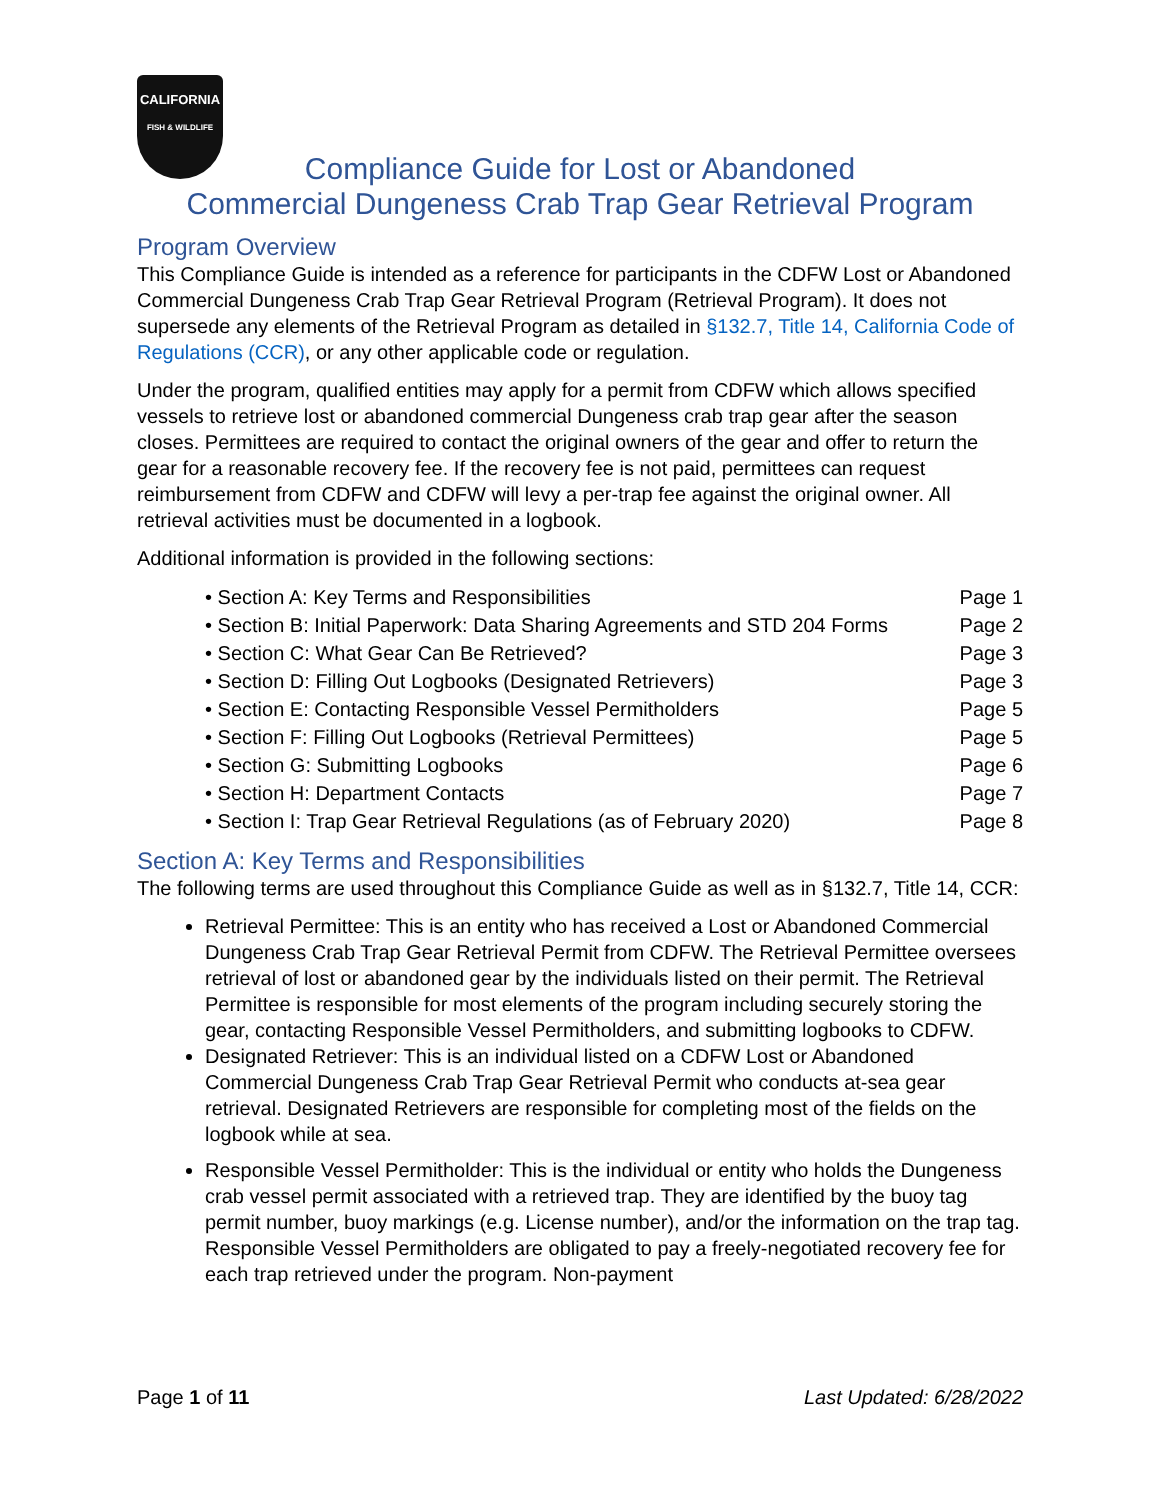CALIFORNIA
FISH & WILDLIFE
Compliance Guide for Lost or Abandoned
Commercial Dungeness Crab Trap Gear Retrieval Program
Program Overview
This Compliance Guide is intended as a reference for participants in the CDFW Lost or Abandoned Commercial Dungeness Crab Trap Gear Retrieval Program (Retrieval Program). It does not supersede any elements of the Retrieval Program as detailed in §132.7, Title 14, California Code of Regulations (CCR), or any other applicable code or regulation.
Under the program, qualified entities may apply for a permit from CDFW which allows specified vessels to retrieve lost or abandoned commercial Dungeness crab trap gear after the season closes. Permittees are required to contact the original owners of the gear and offer to return the gear for a reasonable recovery fee. If the recovery fee is not paid, permittees can request reimbursement from CDFW and CDFW will levy a per-trap fee against the original owner. All retrieval activities must be documented in a logbook.
Additional information is provided in the following sections:
• Section A: Key Terms and Responsibilities Page 1
• Section B: Initial Paperwork: Data Sharing Agreements and STD 204 Forms Page 2
• Section C: What Gear Can Be Retrieved? Page 3
• Section D: Filling Out Logbooks (Designated Retrievers) Page 3
• Section E: Contacting Responsible Vessel Permitholders Page 5
• Section F: Filling Out Logbooks (Retrieval Permittees) Page 5
• Section G: Submitting Logbooks Page 6
• Section H: Department Contacts Page 7
• Section I: Trap Gear Retrieval Regulations (as of February 2020) Page 8
Section A: Key Terms and Responsibilities
The following terms are used throughout this Compliance Guide as well as in §132.7, Title 14, CCR:
Retrieval Permittee: This is an entity who has received a Lost or Abandoned Commercial Dungeness Crab Trap Gear Retrieval Permit from CDFW. The Retrieval Permittee oversees retrieval of lost or abandoned gear by the individuals listed on their permit. The Retrieval Permittee is responsible for most elements of the program including securely storing the gear, contacting Responsible Vessel Permitholders, and submitting logbooks to CDFW.
Designated Retriever: This is an individual listed on a CDFW Lost or Abandoned Commercial Dungeness Crab Trap Gear Retrieval Permit who conducts at-sea gear retrieval. Designated Retrievers are responsible for completing most of the fields on the logbook while at sea.
Responsible Vessel Permitholder: This is the individual or entity who holds the Dungeness crab vessel permit associated with a retrieved trap. They are identified by the buoy tag permit number, buoy markings (e.g. License number), and/or the information on the trap tag. Responsible Vessel Permitholders are obligated to pay a freely-negotiated recovery fee for each trap retrieved under the program. Non-payment
Page 1 of 11 Last Updated: 6/28/2022